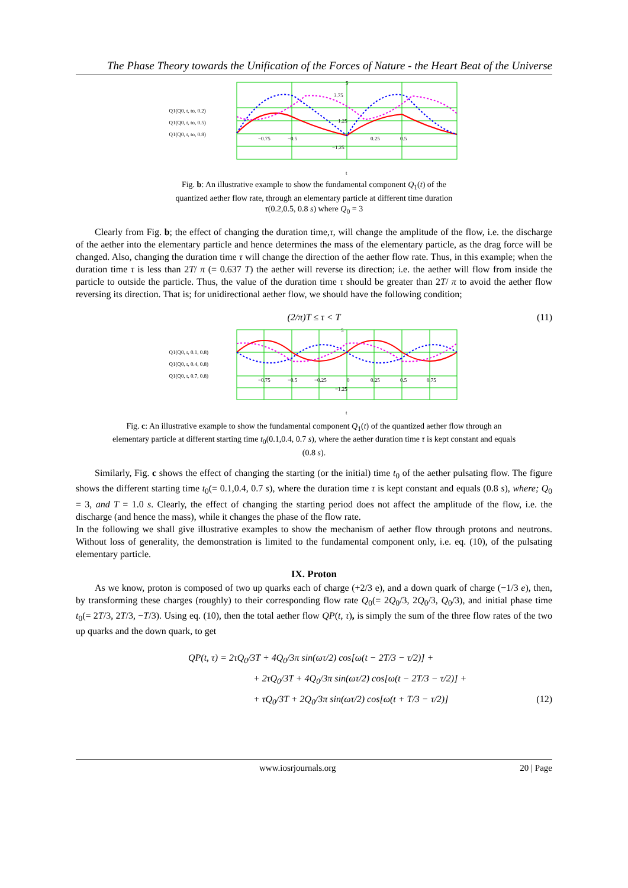The Phase Theory towards the Unification of the Forces of Nature - the Heart Beat of the Universe
Q1(Q0, t, to, 0.2)
Q1(Q0, t, to, 0.5)
Q1(Q0, t, to, 0.8)
−0.75
−0.5
0.25
0.5
5
3.75
1.25
−1.25
t
Fig. b: An illustrative example to show the fundamental component Q<sub>1</sub>(t) of the quantized aether flow rate, through an elementary particle at different time duration τ(0.2,0.5, 0.8 s) where Q<sub>0</sub> = 3
Clearly from Fig. b; the effect of changing the duration time,τ, will change the amplitude of the flow, i.e. the discharge of the aether into the elementary particle and hence determines the mass of the elementary particle, as the drag force will be changed. Also, changing the duration time τ will change the direction of the aether flow rate. Thus, in this example; when the duration time τ is less than 2T/ π (= 0.637 T) the aether will reverse its direction; i.e. the aether will flow from inside the particle to outside the particle. Thus, the value of the duration time τ should be greater than 2T/ π to avoid the aether flow reversing its direction. That is; for unidirectional aether flow, we should have the following condition;
(2/π)T ≤ τ < T (11)
Q1(Q0, t, 0.1, 0.8)
Q1(Q0, t, 0.4, 0.8)
Q1(Q0, t, 0.7, 0.8)
−0.75
−0.5
−0.25
0
0.25
0.5
0.75
5
−1.25
t
Fig. c: An illustrative example to show the fundamental component Q<sub>1</sub>(t) of the quantized aether flow through an elementary particle at different starting time t<sub>0</sub>(0.1,0.4, 0.7 s), where the aether duration time τ is kept constant and equals (0.8 s).
Similarly, Fig. c shows the effect of changing the starting (or the initial) time t<sub>0</sub> of the aether pulsating flow. The figure shows the different starting time t<sub>0</sub>(= 0.1,0.4, 0.7 s), where the duration time τ is kept constant and equals (0.8 s), where; Q<sub>0</sub> = 3, and T = 1.0 s. Clearly, the effect of changing the starting period does not affect the amplitude of the flow, i.e. the discharge (and hence the mass), while it changes the phase of the flow rate.
In the following we shall give illustrative examples to show the mechanism of aether flow through protons and neutrons. Without loss of generality, the demonstration is limited to the fundamental component only, i.e. eq. (10), of the pulsating elementary particle.
IX. Proton
As we know, proton is composed of two up quarks each of charge (+2/3 e), and a down quark of charge (−1/3 e), then, by transforming these charges (roughly) to their corresponding flow rate Q<sub>0</sub>(= 2Q<sub>0</sub>/3, 2Q<sub>0</sub>/3, Q<sub>0</sub>/3), and initial phase time t<sub>0</sub>(= 2T/3, 2T/3, −T/3). Using eq. (10), then the total aether flow QP(t, τ), is simply the sum of the three flow rates of the two up quarks and the down quark, to get
QP(t, τ) = 2τQ<sub>0</sub>/3T + 4Q<sub>0</sub>/3π sin(ωτ/2) cos[ω(t − 2T/3 − τ/2)] +
+ 2τQ<sub>0</sub>/3T + 4Q<sub>0</sub>/3π sin(ωτ/2) cos[ω(t − 2T/3 − τ/2)] +
+ τQ<sub>0</sub>/3T + 2Q<sub>0</sub>/3π sin(ωτ/2) cos[ω(t + T/3 − τ/2)] (12)
www.iosrjournals.org 20 | Page